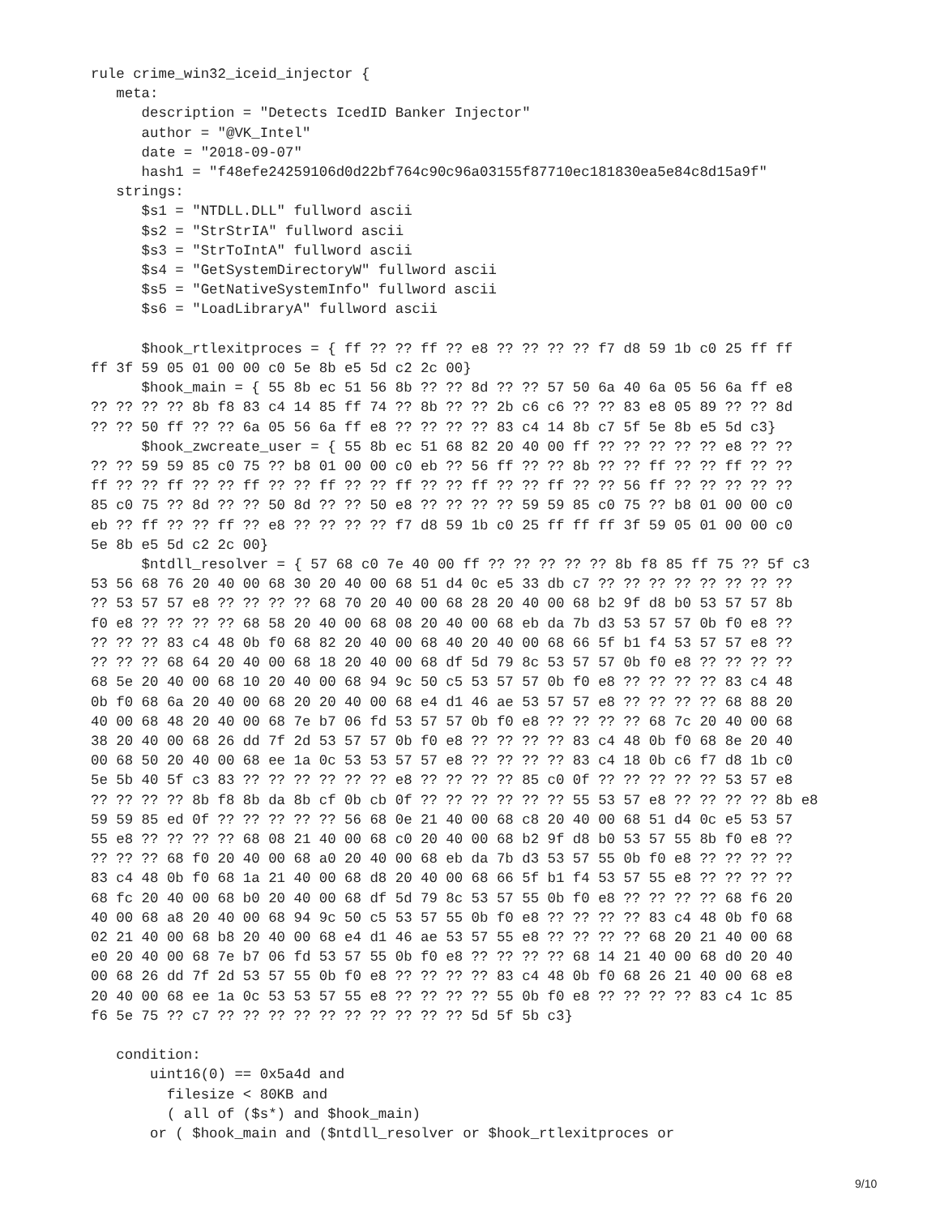rule crime_win32_iceid_injector {
   meta:
      description = "Detects IcedID Banker Injector"
      author = "@VK_Intel"
      date = "2018-09-07"
      hash1 = "f48efe24259106d0d22bf764c90c96a03155f87710ec181830ea5e84c8d15a9f"
   strings:
      $s1 = "NTDLL.DLL" fullword ascii
      $s2 = "StrStrIA" fullword ascii
      $s3 = "StrToIntA" fullword ascii
      $s4 = "GetSystemDirectoryW" fullword ascii
      $s5 = "GetNativeSystemInfo" fullword ascii
      $s6 = "LoadLibraryA" fullword ascii

      $hook_rtlexitproces = { ff ?? ?? ff ?? e8 ?? ?? ?? ?? f7 d8 59 1b c0 25 ff ff
ff 3f 59 05 01 00 00 c0 5e 8b e5 5d c2 2c 00}
      $hook_main = { 55 8b ec 51 56 8b ?? ?? 8d ?? ?? 57 50 6a 40 6a 05 56 6a ff e8
?? ?? ?? ?? 8b f8 83 c4 14 85 ff 74 ?? 8b ?? ?? 2b c6 c6 ?? ?? 83 e8 05 89 ?? ?? 8d
?? ?? 50 ff ?? ?? 6a 05 56 6a ff e8 ?? ?? ?? ?? 83 c4 14 8b c7 5f 5e 8b e5 5d c3}
      $hook_zwcreate_user = { 55 8b ec 51 68 82 20 40 00 ff ?? ?? ?? ?? ?? e8 ?? ??
?? ?? 59 59 85 c0 75 ?? b8 01 00 00 c0 eb ?? 56 ff ?? ?? 8b ?? ?? ff ?? ?? ff ?? ??
ff ?? ?? ff ?? ?? ff ?? ?? ff ?? ?? ff ?? ?? ff ?? ?? ff ?? ?? 56 ff ?? ?? ?? ?? ??
85 c0 75 ?? 8d ?? ?? 50 8d ?? ?? 50 e8 ?? ?? ?? ?? 59 59 85 c0 75 ?? b8 01 00 00 c0
eb ?? ff ?? ?? ff ?? e8 ?? ?? ?? ?? f7 d8 59 1b c0 25 ff ff ff 3f 59 05 01 00 00 c0
5e 8b e5 5d c2 2c 00}
      $ntdll_resolver = { 57 68 c0 7e 40 00 ff ?? ?? ?? ?? ?? 8b f8 85 ff 75 ?? 5f c3
53 56 68 76 20 40 00 68 30 20 40 00 68 51 d4 0c e5 33 db c7 ?? ?? ?? ?? ?? ?? ?? ??
?? 53 57 57 e8 ?? ?? ?? ?? 68 70 20 40 00 68 28 20 40 00 68 b2 9f d8 b0 53 57 57 8b
f0 e8 ?? ?? ?? ?? 68 58 20 40 00 68 08 20 40 00 68 eb da 7b d3 53 57 57 0b f0 e8 ??
?? ?? ?? 83 c4 48 0b f0 68 82 20 40 00 68 40 20 40 00 68 66 5f b1 f4 53 57 57 e8 ??
?? ?? ?? 68 64 20 40 00 68 18 20 40 00 68 df 5d 79 8c 53 57 57 0b f0 e8 ?? ?? ?? ??
68 5e 20 40 00 68 10 20 40 00 68 94 9c 50 c5 53 57 57 0b f0 e8 ?? ?? ?? ?? 83 c4 48
0b f0 68 6a 20 40 00 68 20 20 40 00 68 e4 d1 46 ae 53 57 57 e8 ?? ?? ?? ?? 68 88 20
40 00 68 48 20 40 00 68 7e b7 06 fd 53 57 57 0b f0 e8 ?? ?? ?? ?? 68 7c 20 40 00 68
38 20 40 00 68 26 dd 7f 2d 53 57 57 0b f0 e8 ?? ?? ?? ?? 83 c4 48 0b f0 68 8e 20 40
00 68 50 20 40 00 68 ee 1a 0c 53 53 57 57 e8 ?? ?? ?? ?? 83 c4 18 0b c6 f7 d8 1b c0
5e 5b 40 5f c3 83 ?? ?? ?? ?? ?? ?? e8 ?? ?? ?? ?? 85 c0 0f ?? ?? ?? ?? ?? 53 57 e8
?? ?? ?? ?? 8b f8 8b da 8b cf 0b cb 0f ?? ?? ?? ?? ?? ?? 55 53 57 e8 ?? ?? ?? ?? 8b e8
59 59 85 ed 0f ?? ?? ?? ?? ?? 56 68 0e 21 40 00 68 c8 20 40 00 68 51 d4 0c e5 53 57
55 e8 ?? ?? ?? ?? 68 08 21 40 00 68 c0 20 40 00 68 b2 9f d8 b0 53 57 55 8b f0 e8 ??
?? ?? ?? 68 f0 20 40 00 68 a0 20 40 00 68 eb da 7b d3 53 57 55 0b f0 e8 ?? ?? ?? ??
83 c4 48 0b f0 68 1a 21 40 00 68 d8 20 40 00 68 66 5f b1 f4 53 57 55 e8 ?? ?? ?? ??
68 fc 20 40 00 68 b0 20 40 00 68 df 5d 79 8c 53 57 55 0b f0 e8 ?? ?? ?? ?? 68 f6 20
40 00 68 a8 20 40 00 68 94 9c 50 c5 53 57 55 0b f0 e8 ?? ?? ?? ?? 83 c4 48 0b f0 68
02 21 40 00 68 b8 20 40 00 68 e4 d1 46 ae 53 57 55 e8 ?? ?? ?? ?? 68 20 21 40 00 68
e0 20 40 00 68 7e b7 06 fd 53 57 55 0b f0 e8 ?? ?? ?? ?? 68 14 21 40 00 68 d0 20 40
00 68 26 dd 7f 2d 53 57 55 0b f0 e8 ?? ?? ?? ?? 83 c4 48 0b f0 68 26 21 40 00 68 e8
20 40 00 68 ee 1a 0c 53 53 57 55 e8 ?? ?? ?? ?? 55 0b f0 e8 ?? ?? ?? ?? 83 c4 1c 85
f6 5e 75 ?? c7 ?? ?? ?? ?? ?? ?? ?? ?? ?? ?? 5d 5f 5b c3}

   condition:
       uint16(0) == 0x5a4d and
         filesize < 80KB and
         ( all of ($s*) and $hook_main)
       or ( $hook_main and ($ntdll_resolver or $hook_rtlexitproces or
9/10